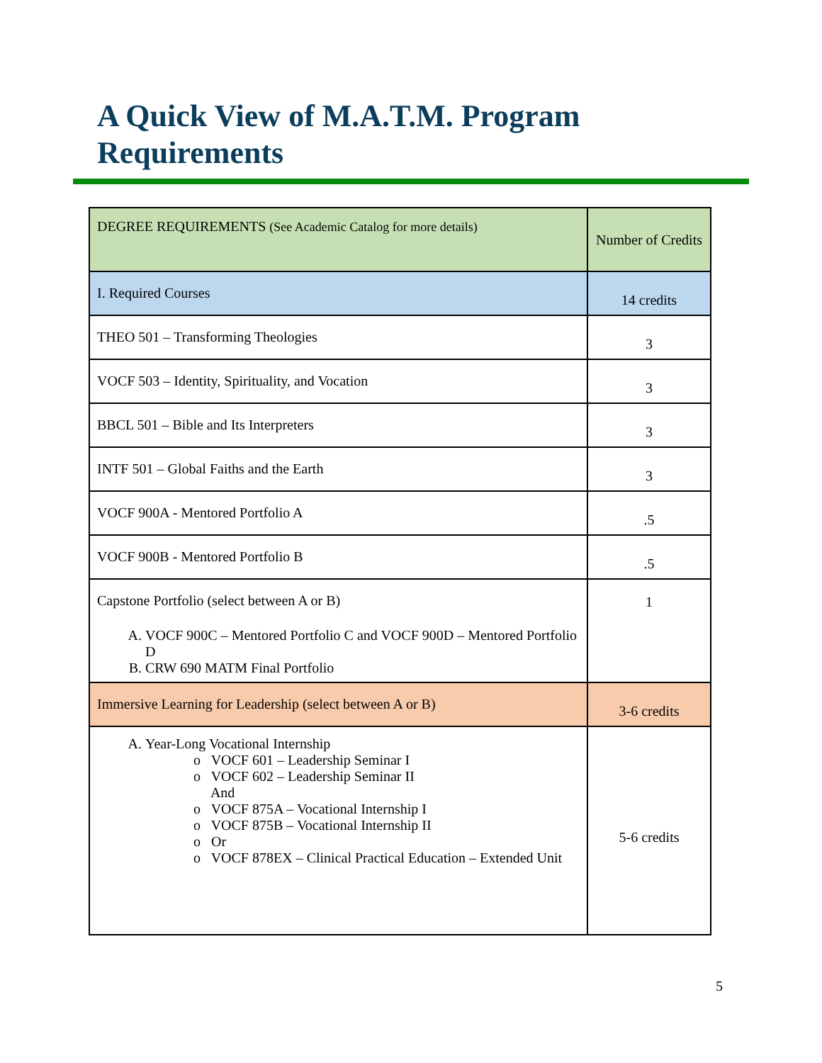A Quick View of M.A.T.M. Program
Requirements
| DEGREE REQUIREMENTS (See Academic Catalog for more details) | Number of Credits |
| --- | --- |
| I. Required Courses | 14 credits |
| THEO 501 – Transforming Theologies | 3 |
| VOCF 503 – Identity, Spirituality, and Vocation | 3 |
| BBCL 501 – Bible and Its Interpreters | 3 |
| INTF 501 – Global Faiths and the Earth | 3 |
| VOCF 900A - Mentored Portfolio A | .5 |
| VOCF 900B - Mentored Portfolio B | .5 |
| Capstone Portfolio (select between A or B) A. VOCF 900C – Mentored Portfolio C and VOCF 900D – Mentored Portfolio D B. CRW 690 MATM Final Portfolio | 1 |
| Immersive Learning for Leadership (select between A or B) | 3-6 credits |
| A. Year-Long Vocational Internship o VOCF 601 – Leadership Seminar I o VOCF 602 – Leadership Seminar II And o VOCF 875A – Vocational Internship I o VOCF 875B – Vocational Internship II o Or o VOCF 878EX – Clinical Practical Education – Extended Unit | 5-6 credits |
5